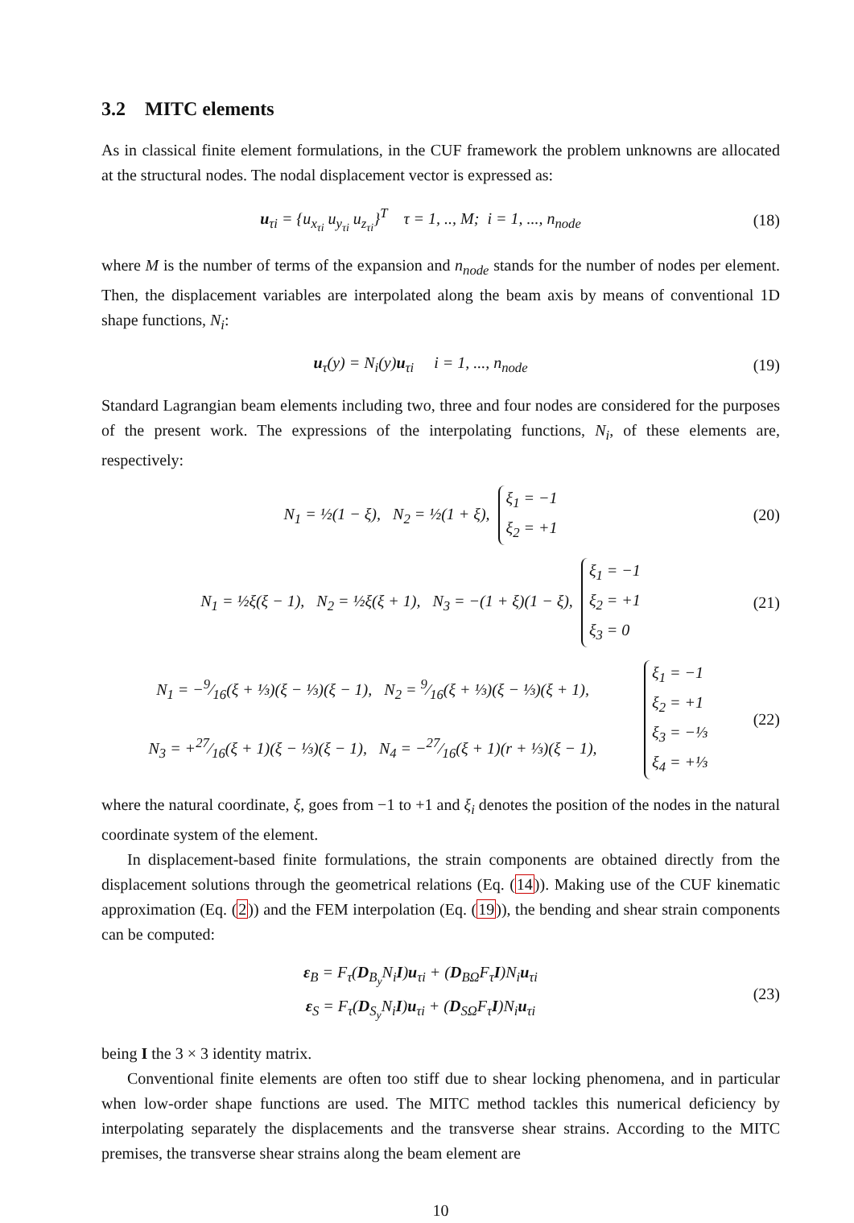3.2 MITC elements
As in classical finite element formulations, in the CUF framework the problem unknowns are allocated at the structural nodes. The nodal displacement vector is expressed as:
u<sub>τi</sub> = {u<sub>x<sub>τi</sub></sub> u<sub>y<sub>τi</sub></sub> u<sub>z<sub>τi</sub></sub>}<sup>T</sup> τ = 1, .., M; i = 1, ..., n<sub>node</sub>
(18)
where M is the number of terms of the expansion and n<sub>node</sub> stands for the number of nodes per element. Then, the displacement variables are interpolated along the beam axis by means of conventional 1D shape functions, N<sub>i</sub>:
u<sub>τ</sub>(y) = N<sub>i</sub>(y)u<sub>τi</sub> i = 1, ..., n<sub>node</sub>
(19)
Standard Lagrangian beam elements including two, three and four nodes are considered for the purposes of the present work. The expressions of the interpolating functions, N<sub>i</sub>, of these elements are, respectively:
N<sub>1</sub> = ½(1 − ξ), N<sub>2</sub> = ½(1 + ξ), ξ<sub>1</sub> = −1
ξ<sub>2</sub> = +1
(20)
N<sub>1</sub> = ½ξ(ξ − 1), N<sub>2</sub> = ½ξ(ξ + 1), N<sub>3</sub> = −(1 + ξ)(1 − ξ), ξ<sub>1</sub> = −1
ξ<sub>2</sub> = +1
ξ<sub>3</sub> = 0
(21)
N<sub>1</sub> = −9⁄16(ξ + ⅓)(ξ − ⅓)(ξ − 1), N<sub>2</sub> = 9⁄16(ξ + ⅓)(ξ − ⅓)(ξ + 1), ξ<sub>1</sub> = −1
ξ<sub>2</sub> = +1
ξ<sub>3</sub> = −⅓
ξ<sub>4</sub> = +⅓
N<sub>3</sub> = +27⁄16(ξ + 1)(ξ − ⅓)(ξ − 1), N<sub>4</sub> = −27⁄16(ξ + 1)(r + ⅓)(ξ − 1),
(22)
where the natural coordinate, ξ, goes from −1 to +1 and ξ<sub>i</sub> denotes the position of the nodes in the natural coordinate system of the element.
In displacement-based finite formulations, the strain components are obtained directly from the displacement solutions through the geometrical relations (Eq. (14)). Making use of the CUF kinematic approximation (Eq. (2)) and the FEM interpolation (Eq. (19)), the bending and shear strain components can be computed:
ε<sub>B</sub> = F<sub>τ</sub>(D<sub>B<sub>y</sub></sub>N<sub>i</sub>I)u<sub>τi</sub> + (D<sub>BΩ</sub>F<sub>τ</sub>I)N<sub>i</sub>u<sub>τi</sub>
ε<sub>S</sub> = F<sub>τ</sub>(D<sub>S<sub>y</sub></sub>N<sub>i</sub>I)u<sub>τi</sub> + (D<sub>SΩ</sub>F<sub>τ</sub>I)N<sub>i</sub>u<sub>τi</sub>
(23)
being I the 3 × 3 identity matrix.
Conventional finite elements are often too stiff due to shear locking phenomena, and in particular when low-order shape functions are used. The MITC method tackles this numerical deficiency by interpolating separately the displacements and the transverse shear strains. According to the MITC premises, the transverse shear strains along the beam element are
10